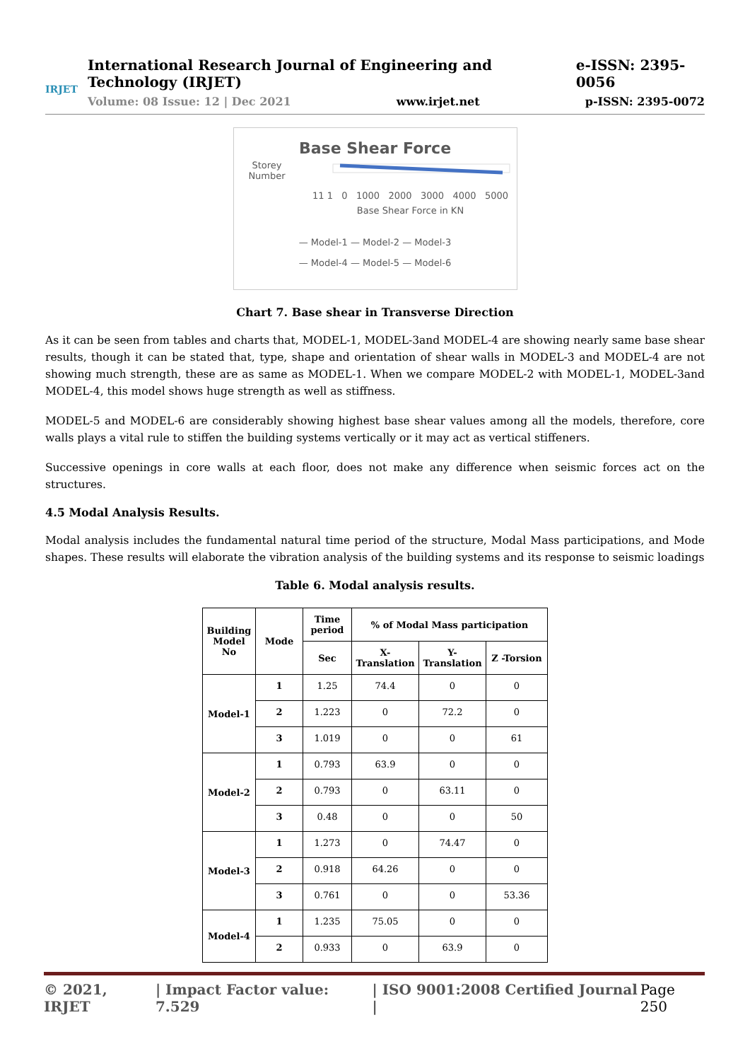IRJET
International Research Journal of Engineering and Technology (IRJET) e-ISSN: 2395-0056
Volume: 08 Issue: 12 | Dec 2021 www.irjet.net p-ISSN: 2395-0072
Base Shear Force
Storey Number 11 1 0 1000 2000 3000 4000 5000
Base Shear Force in KN
— Model-1 — Model-2 — Model-3
— Model-4 — Model-5 — Model-6
Chart 7. Base shear in Transverse Direction
As it can be seen from tables and charts that, MODEL-1, MODEL-3and MODEL-4 are showing nearly same base shear results, though it can be stated that, type, shape and orientation of shear walls in MODEL-3 and MODEL-4 are not showing much strength, these are as same as MODEL-1. When we compare MODEL-2 with MODEL-1, MODEL-3and MODEL-4, this model shows huge strength as well as stiffness.
MODEL-5 and MODEL-6 are considerably showing highest base shear values among all the models, therefore, core walls plays a vital rule to stiffen the building systems vertically or it may act as vertical stiffeners.
Successive openings in core walls at each floor, does not make any difference when seismic forces act on the structures.
4.5 Modal Analysis Results.
Modal analysis includes the fundamental natural time period of the structure, Modal Mass participations, and Mode shapes. These results will elaborate the vibration analysis of the building systems and its response to seismic loadings
Table 6. Modal analysis results.
| Building Model No | Mode | Time period | % of Modal Mass participation | | |
| --- | --- | --- | --- | --- | --- |
| | | Sec | X-Translation | Y-Translation | Z -Torsion |
| Model-1 | 1 | 1.25 | 74.4 | 0 | 0 |
| | 2 | 1.223 | 0 | 72.2 | 0 |
| | 3 | 1.019 | 0 | 0 | 61 |
| Model-2 | 1 | 0.793 | 63.9 | 0 | 0 |
| | 2 | 0.793 | 0 | 63.11 | 0 |
| | 3 | 0.48 | 0 | 0 | 50 |
| Model-3 | 1 | 1.273 | 0 | 74.47 | 0 |
| | 2 | 0.918 | 64.26 | 0 | 0 |
| | 3 | 0.761 | 0 | 0 | 53.36 |
| Model-4 | 1 | 1.235 | 75.05 | 0 | 0 |
| | 2 | 0.933 | 0 | 63.9 | 0 |
© 2021, IRJET | Impact Factor value: 7.529 | ISO 9001:2008 Certified Journal | Page 250